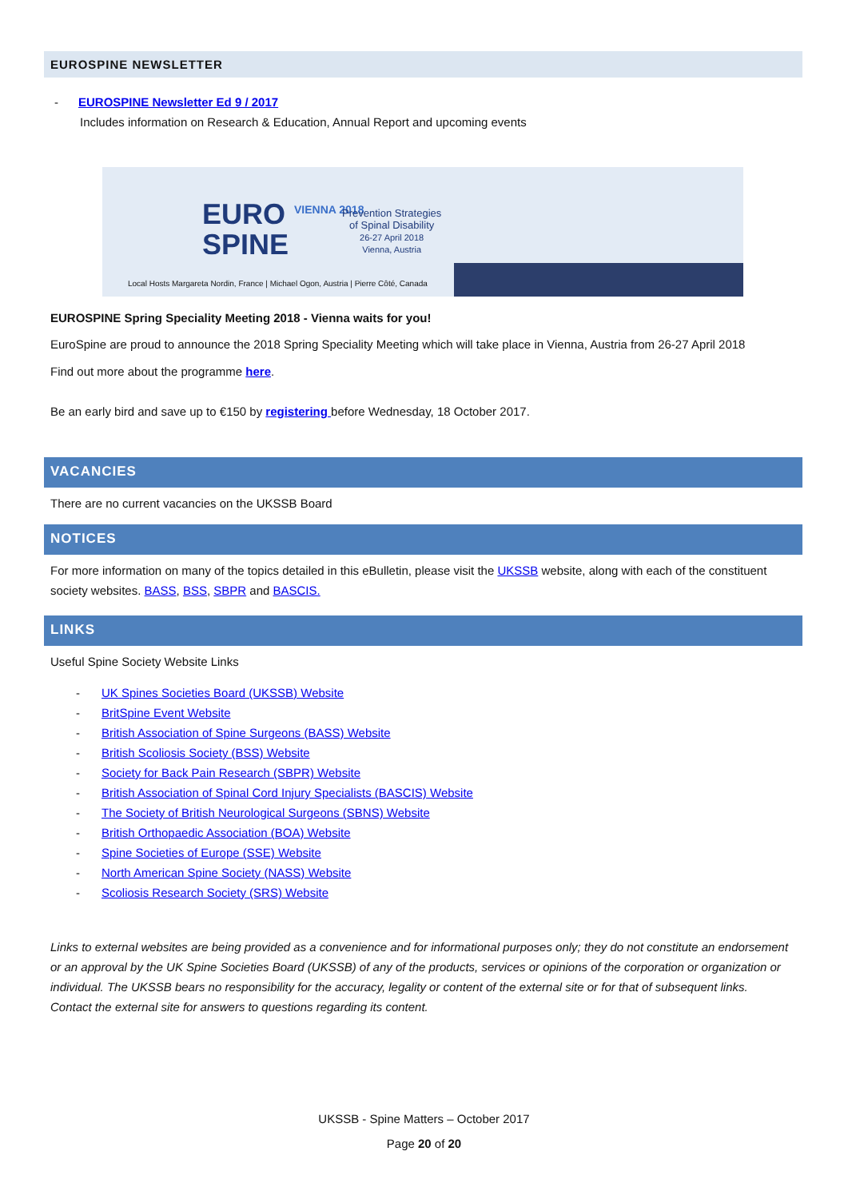EUROSPINE NEWSLETTER
- EUROSPINE Newsletter Ed 9 / 2017
Includes information on Research & Education, Annual Report and upcoming events
EURO
SPINE
VIENNA 2018
Prevention Strategies
of Spinal Disability
26-27 April 2018
Vienna, Austria
Local Hosts Margareta Nordin, France | Michael Ogon, Austria | Pierre Côté, Canada
EUROSPINE Spring Speciality Meeting 2018 - Vienna waits for you!
EuroSpine are proud to announce the 2018 Spring Speciality Meeting which will take place in Vienna, Austria from 26-27 April 2018
Find out more about the programme here.
Be an early bird and save up to €150 by registering before Wednesday, 18 October 2017.
VACANCIES
There are no current vacancies on the UKSSB Board
NOTICES
For more information on many of the topics detailed in this eBulletin, please visit the UKSSB website, along with each of the constituent society websites. BASS, BSS, SBPR and BASCIS.
LINKS
Useful Spine Society Website Links
- UK Spines Societies Board (UKSSB) Website
- BritSpine Event Website
- British Association of Spine Surgeons (BASS) Website
- British Scoliosis Society (BSS) Website
- Society for Back Pain Research (SBPR) Website
- British Association of Spinal Cord Injury Specialists (BASCIS) Website
- The Society of British Neurological Surgeons (SBNS) Website
- British Orthopaedic Association (BOA) Website
- Spine Societies of Europe (SSE) Website
- North American Spine Society (NASS) Website
- Scoliosis Research Society (SRS) Website
Links to external websites are being provided as a convenience and for informational purposes only; they do not constitute an endorsement or an approval by the UK Spine Societies Board (UKSSB) of any of the products, services or opinions of the corporation or organization or individual. The UKSSB bears no responsibility for the accuracy, legality or content of the external site or for that of subsequent links. Contact the external site for answers to questions regarding its content.
UKSSB - Spine Matters – October 2017
Page 20 of 20